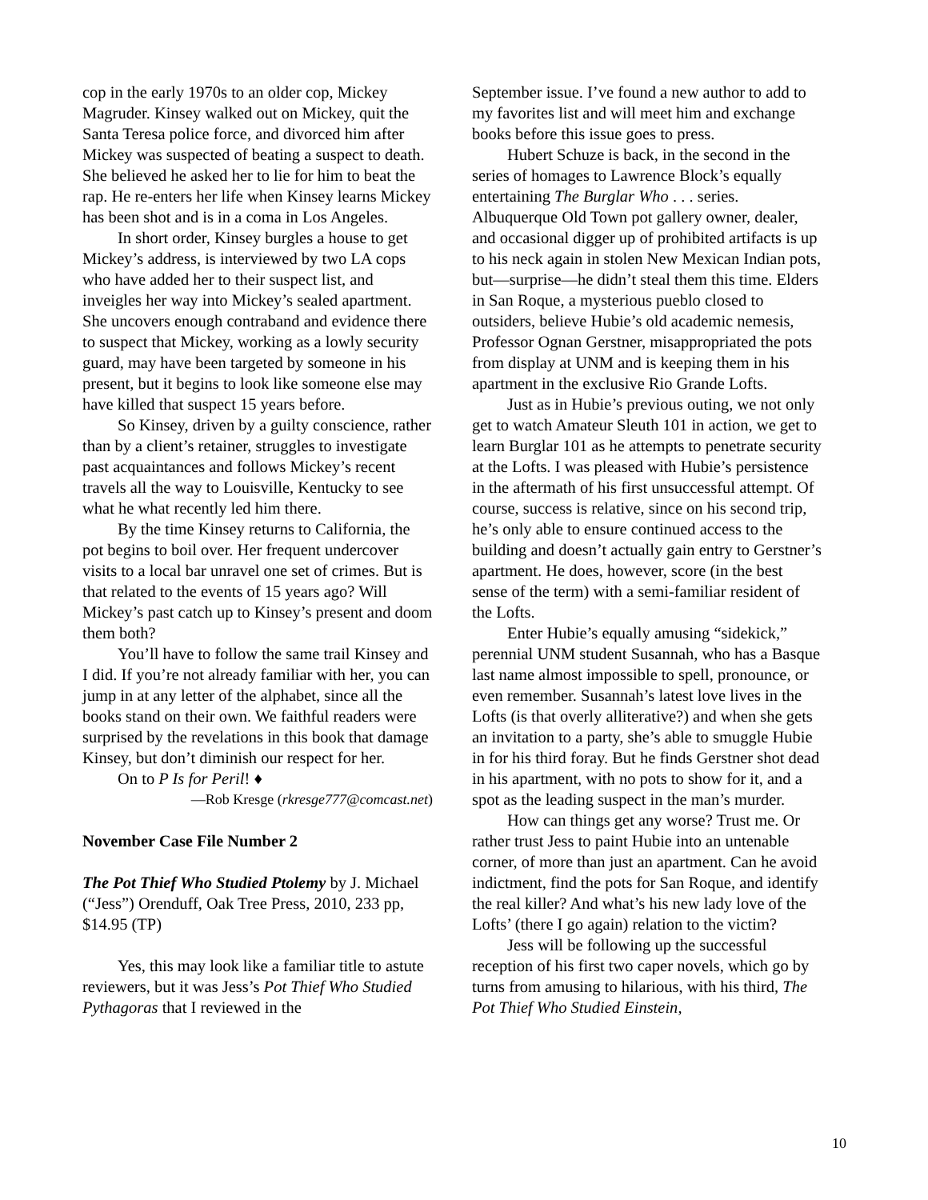cop in the early 1970s to an older cop, Mickey Magruder. Kinsey walked out on Mickey, quit the Santa Teresa police force, and divorced him after Mickey was suspected of beating a suspect to death. She believed he asked her to lie for him to beat the rap. He re-enters her life when Kinsey learns Mickey has been shot and is in a coma in Los Angeles.
In short order, Kinsey burgles a house to get Mickey’s address, is interviewed by two LA cops who have added her to their suspect list, and inveigles her way into Mickey’s sealed apartment. She uncovers enough contraband and evidence there to suspect that Mickey, working as a lowly security guard, may have been targeted by someone in his present, but it begins to look like someone else may have killed that suspect 15 years before.
So Kinsey, driven by a guilty conscience, rather than by a client’s retainer, struggles to investigate past acquaintances and follows Mickey’s recent travels all the way to Louisville, Kentucky to see what he what recently led him there.
By the time Kinsey returns to California, the pot begins to boil over. Her frequent undercover visits to a local bar unravel one set of crimes. But is that related to the events of 15 years ago? Will Mickey’s past catch up to Kinsey’s present and doom them both?
You’ll have to follow the same trail Kinsey and I did. If you’re not already familiar with her, you can jump in at any letter of the alphabet, since all the books stand on their own. We faithful readers were surprised by the revelations in this book that damage Kinsey, but don’t diminish our respect for her.
On to P Is for Peril! ♦
—Rob Kresge (rkresge777@comcast.net)
November Case File Number 2
The Pot Thief Who Studied Ptolemy by J. Michael (“Jess”) Orenduff, Oak Tree Press, 2010, 233 pp, $14.95 (TP)
Yes, this may look like a familiar title to astute reviewers, but it was Jess’s Pot Thief Who Studied Pythagoras that I reviewed in the
September issue. I’ve found a new author to add to my favorites list and will meet him and exchange books before this issue goes to press.
Hubert Schuze is back, in the second in the series of homages to Lawrence Block’s equally entertaining The Burglar Who . . . series. Albuquerque Old Town pot gallery owner, dealer, and occasional digger up of prohibited artifacts is up to his neck again in stolen New Mexican Indian pots, but—surprise—he didn’t steal them this time. Elders in San Roque, a mysterious pueblo closed to outsiders, believe Hubie’s old academic nemesis, Professor Ognan Gerstner, misappropriated the pots from display at UNM and is keeping them in his apartment in the exclusive Rio Grande Lofts.
Just as in Hubie’s previous outing, we not only get to watch Amateur Sleuth 101 in action, we get to learn Burglar 101 as he attempts to penetrate security at the Lofts. I was pleased with Hubie’s persistence in the aftermath of his first unsuccessful attempt. Of course, success is relative, since on his second trip, he’s only able to ensure continued access to the building and doesn’t actually gain entry to Gerstner’s apartment. He does, however, score (in the best sense of the term) with a semi-familiar resident of the Lofts.
Enter Hubie’s equally amusing “sidekick,” perennial UNM student Susannah, who has a Basque last name almost impossible to spell, pronounce, or even remember. Susannah’s latest love lives in the Lofts (is that overly alliterative?) and when she gets an invitation to a party, she’s able to smuggle Hubie in for his third foray. But he finds Gerstner shot dead in his apartment, with no pots to show for it, and a spot as the leading suspect in the man’s murder.
How can things get any worse? Trust me. Or rather trust Jess to paint Hubie into an untenable corner, of more than just an apartment. Can he avoid indictment, find the pots for San Roque, and identify the real killer? And what’s his new lady love of the Lofts’ (there I go again) relation to the victim?
Jess will be following up the successful reception of his first two caper novels, which go by turns from amusing to hilarious, with his third, The Pot Thief Who Studied Einstein,
10